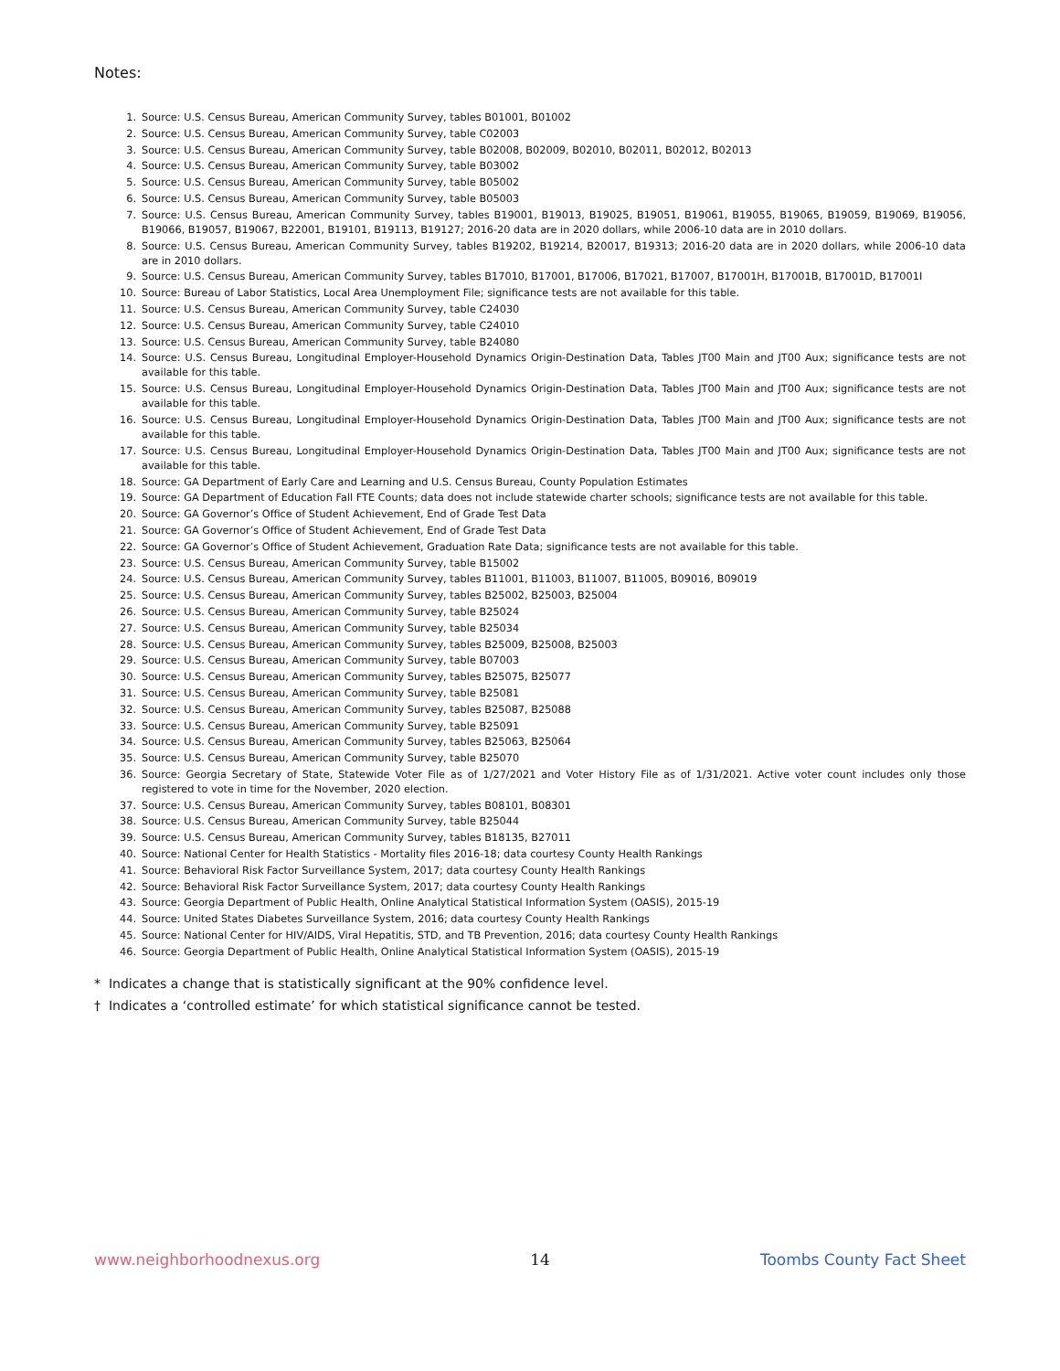Notes:
1. Source: U.S. Census Bureau, American Community Survey, tables B01001, B01002
2. Source: U.S. Census Bureau, American Community Survey, table C02003
3. Source: U.S. Census Bureau, American Community Survey, table B02008, B02009, B02010, B02011, B02012, B02013
4. Source: U.S. Census Bureau, American Community Survey, table B03002
5. Source: U.S. Census Bureau, American Community Survey, table B05002
6. Source: U.S. Census Bureau, American Community Survey, table B05003
7. Source: U.S. Census Bureau, American Community Survey, tables B19001, B19013, B19025, B19051, B19061, B19055, B19065, B19059, B19069, B19056, B19066, B19057, B19067, B22001, B19101, B19113, B19127; 2016-20 data are in 2020 dollars, while 2006-10 data are in 2010 dollars.
8. Source: U.S. Census Bureau, American Community Survey, tables B19202, B19214, B20017, B19313; 2016-20 data are in 2020 dollars, while 2006-10 data are in 2010 dollars.
9. Source: U.S. Census Bureau, American Community Survey, tables B17010, B17001, B17006, B17021, B17007, B17001H, B17001B, B17001D, B17001I
10. Source: Bureau of Labor Statistics, Local Area Unemployment File; significance tests are not available for this table.
11. Source: U.S. Census Bureau, American Community Survey, table C24030
12. Source: U.S. Census Bureau, American Community Survey, table C24010
13. Source: U.S. Census Bureau, American Community Survey, table B24080
14. Source: U.S. Census Bureau, Longitudinal Employer-Household Dynamics Origin-Destination Data, Tables JT00 Main and JT00 Aux; significance tests are not available for this table.
15. Source: U.S. Census Bureau, Longitudinal Employer-Household Dynamics Origin-Destination Data, Tables JT00 Main and JT00 Aux; significance tests are not available for this table.
16. Source: U.S. Census Bureau, Longitudinal Employer-Household Dynamics Origin-Destination Data, Tables JT00 Main and JT00 Aux; significance tests are not available for this table.
17. Source: U.S. Census Bureau, Longitudinal Employer-Household Dynamics Origin-Destination Data, Tables JT00 Main and JT00 Aux; significance tests are not available for this table.
18. Source: GA Department of Early Care and Learning and U.S. Census Bureau, County Population Estimates
19. Source: GA Department of Education Fall FTE Counts; data does not include statewide charter schools; significance tests are not available for this table.
20. Source: GA Governor’s Office of Student Achievement, End of Grade Test Data
21. Source: GA Governor’s Office of Student Achievement, End of Grade Test Data
22. Source: GA Governor’s Office of Student Achievement, Graduation Rate Data; significance tests are not available for this table.
23. Source: U.S. Census Bureau, American Community Survey, table B15002
24. Source: U.S. Census Bureau, American Community Survey, tables B11001, B11003, B11007, B11005, B09016, B09019
25. Source: U.S. Census Bureau, American Community Survey, tables B25002, B25003, B25004
26. Source: U.S. Census Bureau, American Community Survey, table B25024
27. Source: U.S. Census Bureau, American Community Survey, table B25034
28. Source: U.S. Census Bureau, American Community Survey, tables B25009, B25008, B25003
29. Source: U.S. Census Bureau, American Community Survey, table B07003
30. Source: U.S. Census Bureau, American Community Survey, tables B25075, B25077
31. Source: U.S. Census Bureau, American Community Survey, table B25081
32. Source: U.S. Census Bureau, American Community Survey, tables B25087, B25088
33. Source: U.S. Census Bureau, American Community Survey, table B25091
34. Source: U.S. Census Bureau, American Community Survey, tables B25063, B25064
35. Source: U.S. Census Bureau, American Community Survey, table B25070
36. Source: Georgia Secretary of State, Statewide Voter File as of 1/27/2021 and Voter History File as of 1/31/2021. Active voter count includes only those registered to vote in time for the November, 2020 election.
37. Source: U.S. Census Bureau, American Community Survey, tables B08101, B08301
38. Source: U.S. Census Bureau, American Community Survey, table B25044
39. Source: U.S. Census Bureau, American Community Survey, tables B18135, B27011
40. Source: National Center for Health Statistics - Mortality files 2016-18; data courtesy County Health Rankings
41. Source: Behavioral Risk Factor Surveillance System, 2017; data courtesy County Health Rankings
42. Source: Behavioral Risk Factor Surveillance System, 2017; data courtesy County Health Rankings
43. Source: Georgia Department of Public Health, Online Analytical Statistical Information System (OASIS), 2015-19
44. Source: United States Diabetes Surveillance System, 2016; data courtesy County Health Rankings
45. Source: National Center for HIV/AIDS, Viral Hepatitis, STD, and TB Prevention, 2016; data courtesy County Health Rankings
46. Source: Georgia Department of Public Health, Online Analytical Statistical Information System (OASIS), 2015-19
* Indicates a change that is statistically significant at the 90% confidence level.
† Indicates a ‘controlled estimate’ for which statistical significance cannot be tested.
www.neighborhoodnexus.org 14 Toombs County Fact Sheet